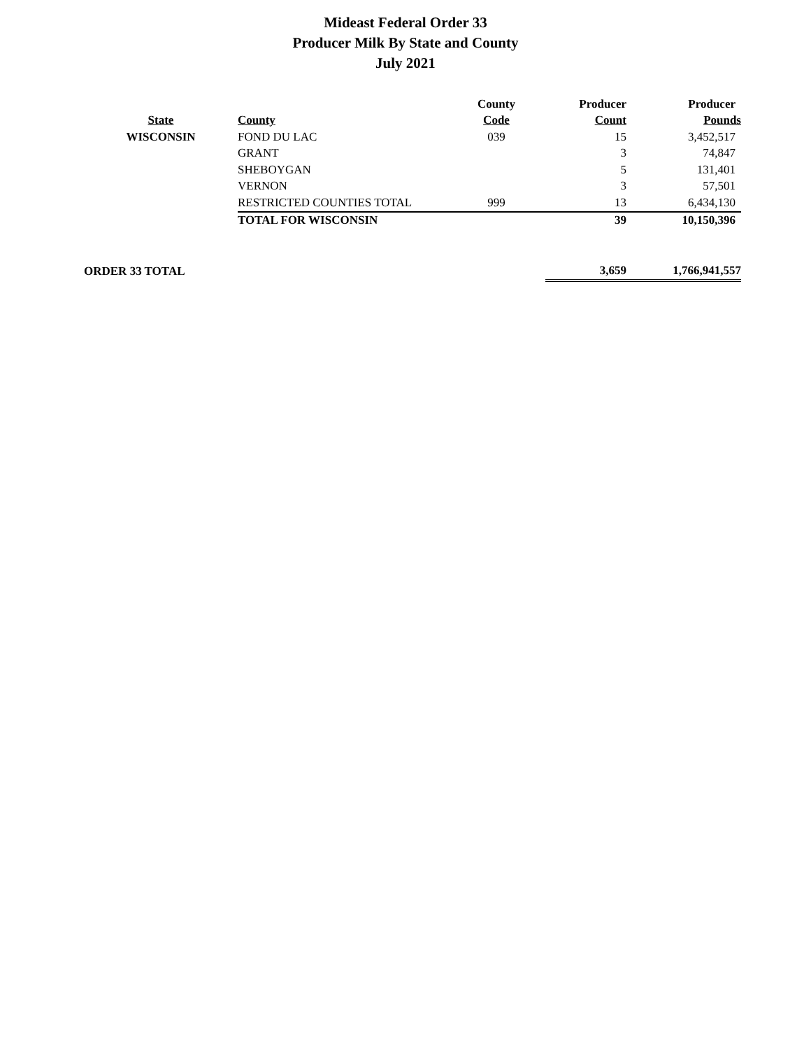Mideast Federal Order 33
Producer Milk By State and County
July 2021
| | | County | Producer | Producer |
| --- | --- | --- | --- | --- |
| State | County | Code | Count | Pounds |
| WISCONSIN | FOND DU LAC | 039 | 15 | 3,452,517 |
| | GRANT | | 3 | 74,847 |
| | SHEBOYGAN | | 5 | 131,401 |
| | VERNON | | 3 | 57,501 |
| | RESTRICTED COUNTIES TOTAL | 999 | 13 | 6,434,130 |
| | TOTAL FOR WISCONSIN | | 39 | 10,150,396 |
| ORDER 33 TOTAL | | | 3,659 | 1,766,941,557 |